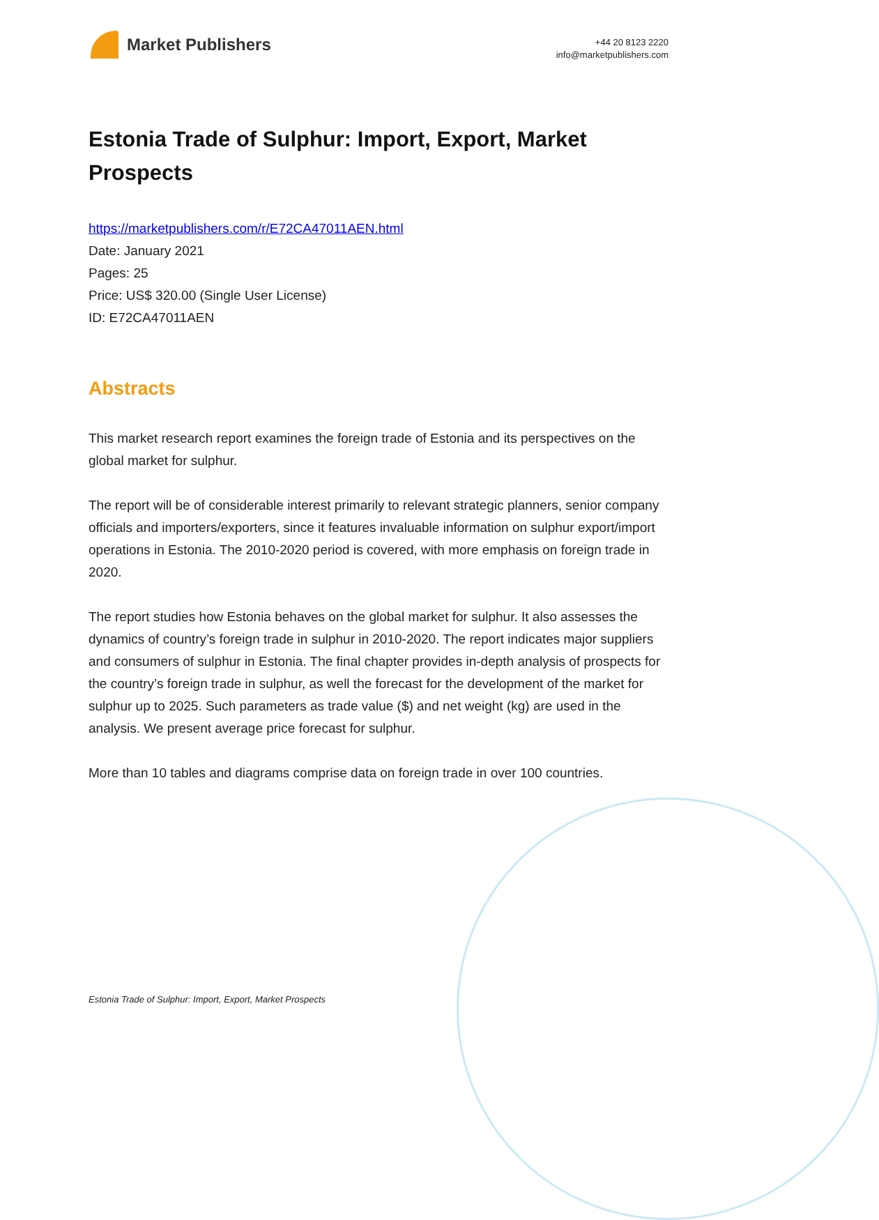Market Publishers
+44 20 8123 2220
info@marketpublishers.com
Estonia Trade of Sulphur: Import, Export, Market Prospects
https://marketpublishers.com/r/E72CA47011AEN.html
Date: January 2021
Pages: 25
Price: US$ 320.00 (Single User License)
ID: E72CA47011AEN
Abstracts
This market research report examines the foreign trade of Estonia and its perspectives on the global market for sulphur.
The report will be of considerable interest primarily to relevant strategic planners, senior company officials and importers/exporters, since it features invaluable information on sulphur export/import operations in Estonia. The 2010-2020 period is covered, with more emphasis on foreign trade in 2020.
The report studies how Estonia behaves on the global market for sulphur. It also assesses the dynamics of country’s foreign trade in sulphur in 2010-2020. The report indicates major suppliers and consumers of sulphur in Estonia. The final chapter provides in-depth analysis of prospects for the country’s foreign trade in sulphur, as well the forecast for the development of the market for sulphur up to 2025. Such parameters as trade value ($) and net weight (kg) are used in the analysis. We present average price forecast for sulphur.
More than 10 tables and diagrams comprise data on foreign trade in over 100 countries.
Estonia Trade of Sulphur: Import, Export, Market Prospects